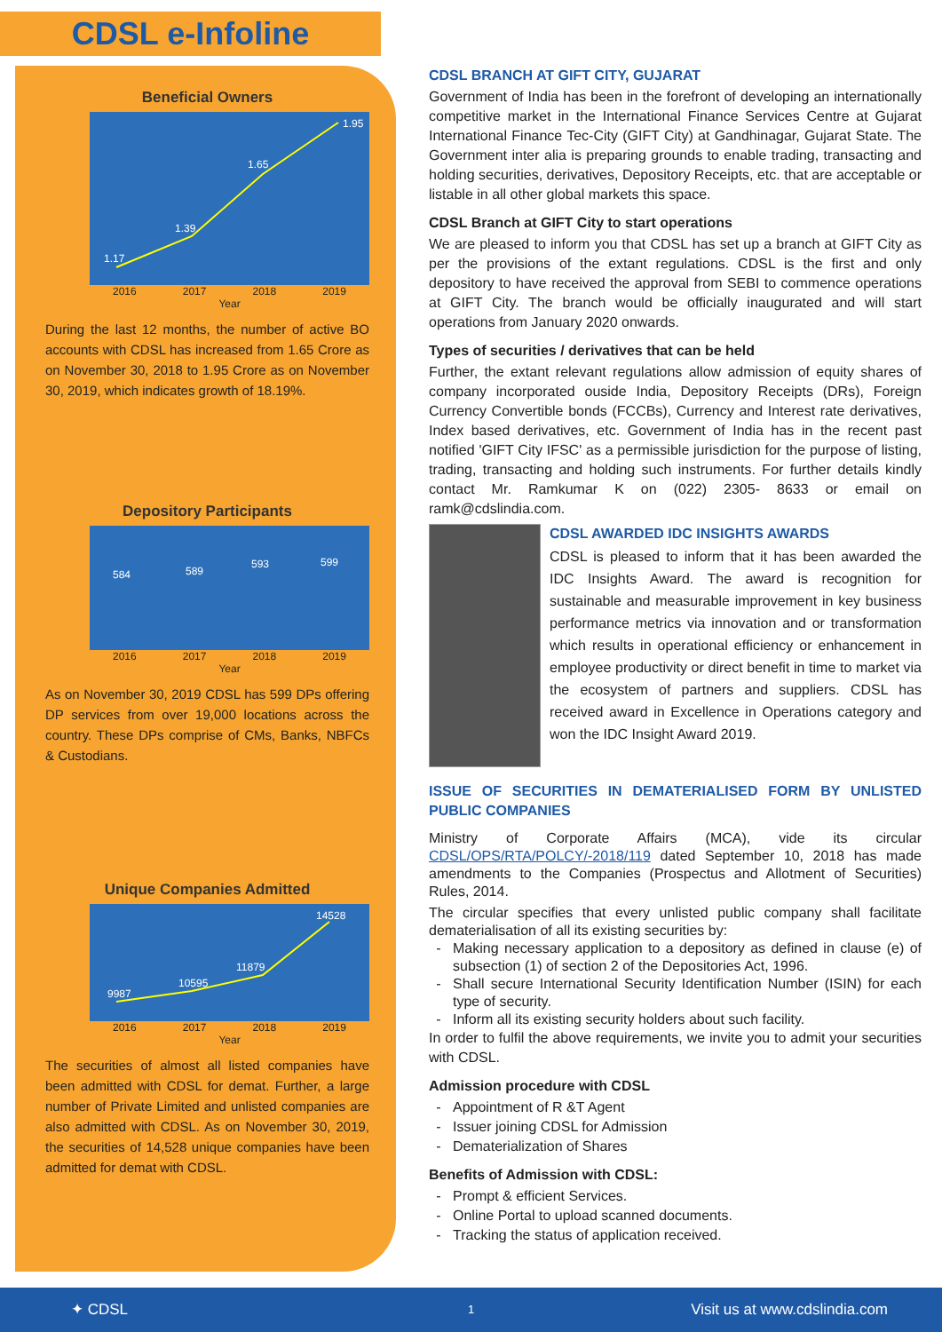CDSL e-Infoline
Beneficial Owners
1.17
1.39
1.65
1.95
2016 2017 2018 2019
Year
During the last 12 months, the number of active BO accounts with CDSL has increased from 1.65 Crore as on November 30, 2018 to 1.95 Crore as on November 30, 2019, which indicates growth of 18.19%.
Depository Participants
584 589
593 599
2016 2017 2018 2019
Year
As on November 30, 2019 CDSL has 599 DPs offering DP services from over 19,000 locations across the country. These DPs comprise of CMs, Banks, NBFCs & Custodians.
Unique Companies Admitted
9987
10595
11879
14528
2016 2017 2018 2019
Year
The securities of almost all listed companies have been admitted with CDSL for demat. Further, a large number of Private Limited and unlisted companies are also admitted with CDSL. As on November 30, 2019, the securities of 14,528 unique companies have been admitted for demat with CDSL.
CDSL BRANCH AT GIFT CITY, GUJARAT
Government of India has been in the forefront of developing an internationally competitive market in the International Finance Services Centre at Gujarat International Finance Tec-City (GIFT City) at Gandhinagar, Gujarat State. The Government inter alia is preparing grounds to enable trading, transacting and holding securities, derivatives, Depository Receipts, etc. that are acceptable or listable in all other global markets this space.
CDSL Branch at GIFT City to start operations
We are pleased to inform you that CDSL has set up a branch at GIFT City as per the provisions of the extant regulations. CDSL is the first and only depository to have received the approval from SEBI to commence operations at GIFT City. The branch would be officially inaugurated and will start operations from January 2020 onwards.
Types of securities / derivatives that can be held
Further, the extant relevant regulations allow admission of equity shares of company incorporated ouside India, Depository Receipts (DRs), Foreign Currency Convertible bonds (FCCBs), Currency and Interest rate derivatives, Index based derivatives, etc. Government of India has in the recent past notified 'GIFT City IFSC' as a permissible jurisdiction for the purpose of listing, trading, transacting and holding such instruments. For further details kindly contact Mr. Ramkumar K on (022) 2305- 8633 or email on ramk@cdslindia.com.
CDSL AWARDED IDC INSIGHTS AWARDS
CDSL is pleased to inform that it has been awarded the IDC Insights Award. The award is recognition for sustainable and measurable improvement in key business performance metrics via innovation and or transformation which results in operational efficiency or enhancement in employee productivity or direct benefit in time to market via the ecosystem of partners and suppliers. CDSL has received award in Excellence in Operations category and won the IDC Insight Award 2019.
ISSUE OF SECURITIES IN DEMATERIALISED FORM BY UNLISTED PUBLIC COMPANIES
Ministry of Corporate Affairs (MCA), vide its circular CDSL/OPS/RTA/POLCY/-2018/119 dated September 10, 2018 has made amendments to the Companies (Prospectus and Allotment of Securities) Rules, 2014.
The circular specifies that every unlisted public company shall facilitate dematerialisation of all its existing securities by:
Making necessary application to a depository as defined in clause (e) of subsection (1) of section 2 of the Depositories Act, 1996.
Shall secure International Security Identification Number (ISIN) for each type of security.
Inform all its existing security holders about such facility.
In order to fulfil the above requirements, we invite you to admit your securities with CDSL.
Admission procedure with CDSL
Appointment of R &T Agent
Issuer joining CDSL for Admission
Dematerialization of Shares
Benefits of Admission with CDSL:
Prompt & efficient Services.
Online Portal to upload scanned documents.
Tracking the status of application received.
✦ CDSL 1 Visit us at www.cdslindia.com